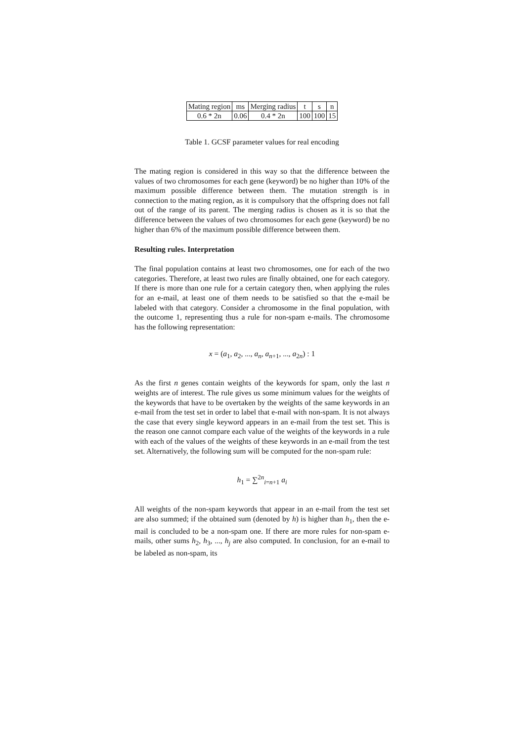| Mating region | ms | Merging radius | t | s | n |
| --- | --- | --- | --- | --- | --- |
| 0.6 * 2n | 0.06 | 0.4 * 2n | 100 | 100 | 15 |
Table 1. GCSF parameter values for real encoding
The mating region is considered in this way so that the difference between the values of two chromosomes for each gene (keyword) be no higher than 10% of the maximum possible difference between them. The mutation strength is in connection to the mating region, as it is compulsory that the offspring does not fall out of the range of its parent. The merging radius is chosen as it is so that the difference between the values of two chromosomes for each gene (keyword) be no higher than 6% of the maximum possible difference between them.
Resulting rules. Interpretation
The final population contains at least two chromosomes, one for each of the two categories. Therefore, at least two rules are finally obtained, one for each category. If there is more than one rule for a certain category then, when applying the rules for an e-mail, at least one of them needs to be satisfied so that the e-mail be labeled with that category. Consider a chromosome in the final population, with the outcome 1, representing thus a rule for non-spam e-mails. The chromosome has the following representation:
x = (a<sub>1</sub>, a<sub>2</sub>, ..., a<sub>n</sub>, a<sub>n+1</sub>, ..., a<sub>2n</sub>) : 1
As the first n genes contain weights of the keywords for spam, only the last n weights are of interest. The rule gives us some minimum values for the weights of the keywords that have to be overtaken by the weights of the same keywords in an e-mail from the test set in order to label that e-mail with non-spam. It is not always the case that every single keyword appears in an e-mail from the test set. This is the reason one cannot compare each value of the weights of the keywords in a rule with each of the values of the weights of these keywords in an e-mail from the test set. Alternatively, the following sum will be computed for the non-spam rule:
h<sub>1</sub> = ∑<sup>2n</sup><sub>i=n+1</sub> a<sub>i</sub>
All weights of the non-spam keywords that appear in an e-mail from the test set are also summed; if the obtained sum (denoted by h) is higher than h<sub>1</sub>, then the e-mail is concluded to be a non-spam one. If there are more rules for non-spam e-mails, other sums h<sub>2</sub>, h<sub>3</sub>, ..., h<sub>j</sub> are also computed. In conclusion, for an e-mail to be labeled as non-spam, its